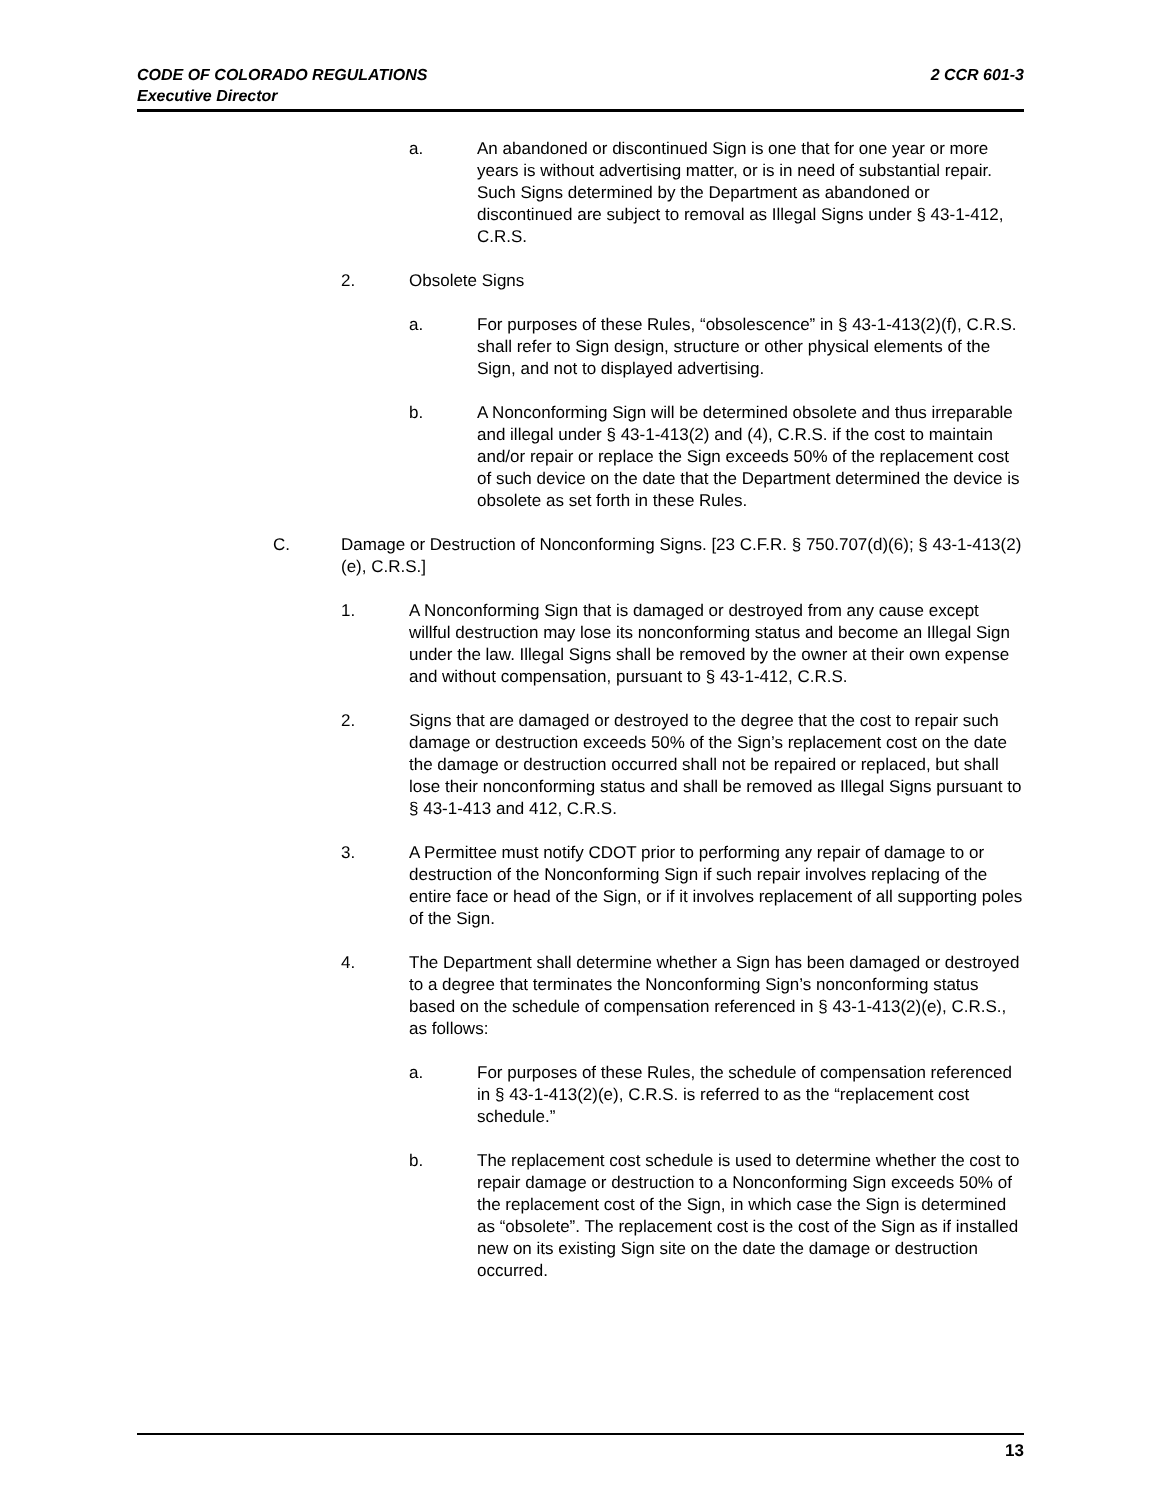2 CCR 601-3 CODE OF COLORADO REGULATIONS
Executive Director
a. An abandoned or discontinued Sign is one that for one year or more years is without advertising matter, or is in need of substantial repair. Such Signs determined by the Department as abandoned or discontinued are subject to removal as Illegal Signs under § 43-1-412, C.R.S.
2. Obsolete Signs
a. For purposes of these Rules, “obsolescence” in § 43-1-413(2)(f), C.R.S. shall refer to Sign design, structure or other physical elements of the Sign, and not to displayed advertising.
b. A Nonconforming Sign will be determined obsolete and thus irreparable and illegal under § 43-1-413(2) and (4), C.R.S. if the cost to maintain and/or repair or replace the Sign exceeds 50% of the replacement cost of such device on the date that the Department determined the device is obsolete as set forth in these Rules.
C. Damage or Destruction of Nonconforming Signs. [23 C.F.R. § 750.707(d)(6); § 43-1-413(2)(e), C.R.S.]
1. A Nonconforming Sign that is damaged or destroyed from any cause except willful destruction may lose its nonconforming status and become an Illegal Sign under the law. Illegal Signs shall be removed by the owner at their own expense and without compensation, pursuant to § 43-1-412, C.R.S.
2. Signs that are damaged or destroyed to the degree that the cost to repair such damage or destruction exceeds 50% of the Sign’s replacement cost on the date the damage or destruction occurred shall not be repaired or replaced, but shall lose their nonconforming status and shall be removed as Illegal Signs pursuant to § 43-1-413 and 412, C.R.S.
3. A Permittee must notify CDOT prior to performing any repair of damage to or destruction of the Nonconforming Sign if such repair involves replacing of the entire face or head of the Sign, or if it involves replacement of all supporting poles of the Sign.
4. The Department shall determine whether a Sign has been damaged or destroyed to a degree that terminates the Nonconforming Sign’s nonconforming status based on the schedule of compensation referenced in § 43-1-413(2)(e), C.R.S., as follows:
a. For purposes of these Rules, the schedule of compensation referenced in § 43-1-413(2)(e), C.R.S. is referred to as the “replacement cost schedule.”
b. The replacement cost schedule is used to determine whether the cost to repair damage or destruction to a Nonconforming Sign exceeds 50% of the replacement cost of the Sign, in which case the Sign is determined as “obsolete”. The replacement cost is the cost of the Sign as if installed new on its existing Sign site on the date the damage or destruction occurred.
13